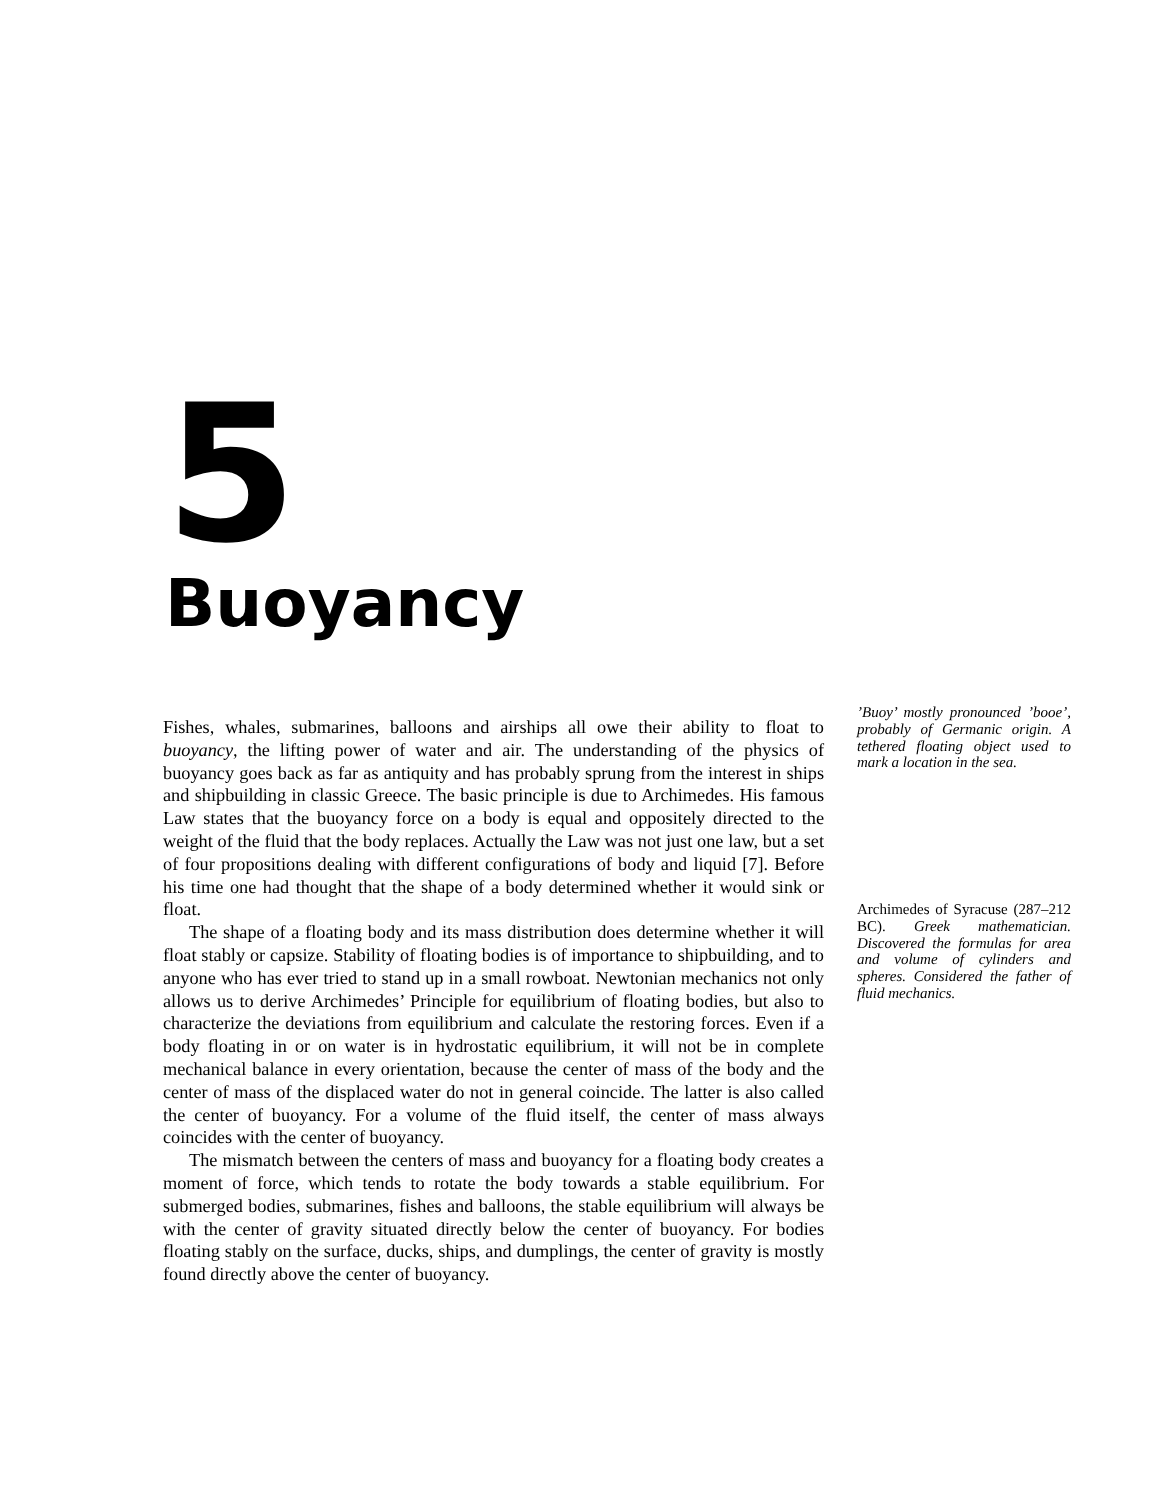5 Buoyancy
’Buoy’ mostly pronounced ’booe’, probably of Germanic origin. A tethered floating object used to mark a location in the sea.
Fishes, whales, submarines, balloons and airships all owe their ability to float to buoyancy, the lifting power of water and air. The understanding of the physics of buoyancy goes back as far as antiquity and has probably sprung from the interest in ships and shipbuilding in classic Greece. The basic principle is due to Archimedes. His famous Law states that the buoyancy force on a body is equal and oppositely directed to the weight of the fluid that the body replaces. Actually the Law was not just one law, but a set of four propositions dealing with different configurations of body and liquid [7]. Before his time one had thought that the shape of a body determined whether it would sink or float.
The shape of a floating body and its mass distribution does determine whether it will float stably or capsize. Stability of floating bodies is of importance to shipbuilding, and to anyone who has ever tried to stand up in a small rowboat. Newtonian mechanics not only allows us to derive Archimedes’ Principle for equilibrium of floating bodies, but also to characterize the deviations from equilibrium and calculate the restoring forces. Even if a body floating in or on water is in hydrostatic equilibrium, it will not be in complete mechanical balance in every orientation, because the center of mass of the body and the center of mass of the displaced water do not in general coincide. The latter is also called the center of buoyancy. For a volume of the fluid itself, the center of mass always coincides with the center of buoyancy.
The mismatch between the centers of mass and buoyancy for a floating body creates a moment of force, which tends to rotate the body towards a stable equilibrium. For submerged bodies, submarines, fishes and balloons, the stable equilibrium will always be with the center of gravity situated directly below the center of buoyancy. For bodies floating stably on the surface, ducks, ships, and dumplings, the center of gravity is mostly found directly above the center of buoyancy.
Archimedes of Syracuse (287–212 BC). Greek mathematician. Discovered the formulas for area and volume of cylinders and spheres. Considered the father of fluid mechanics.